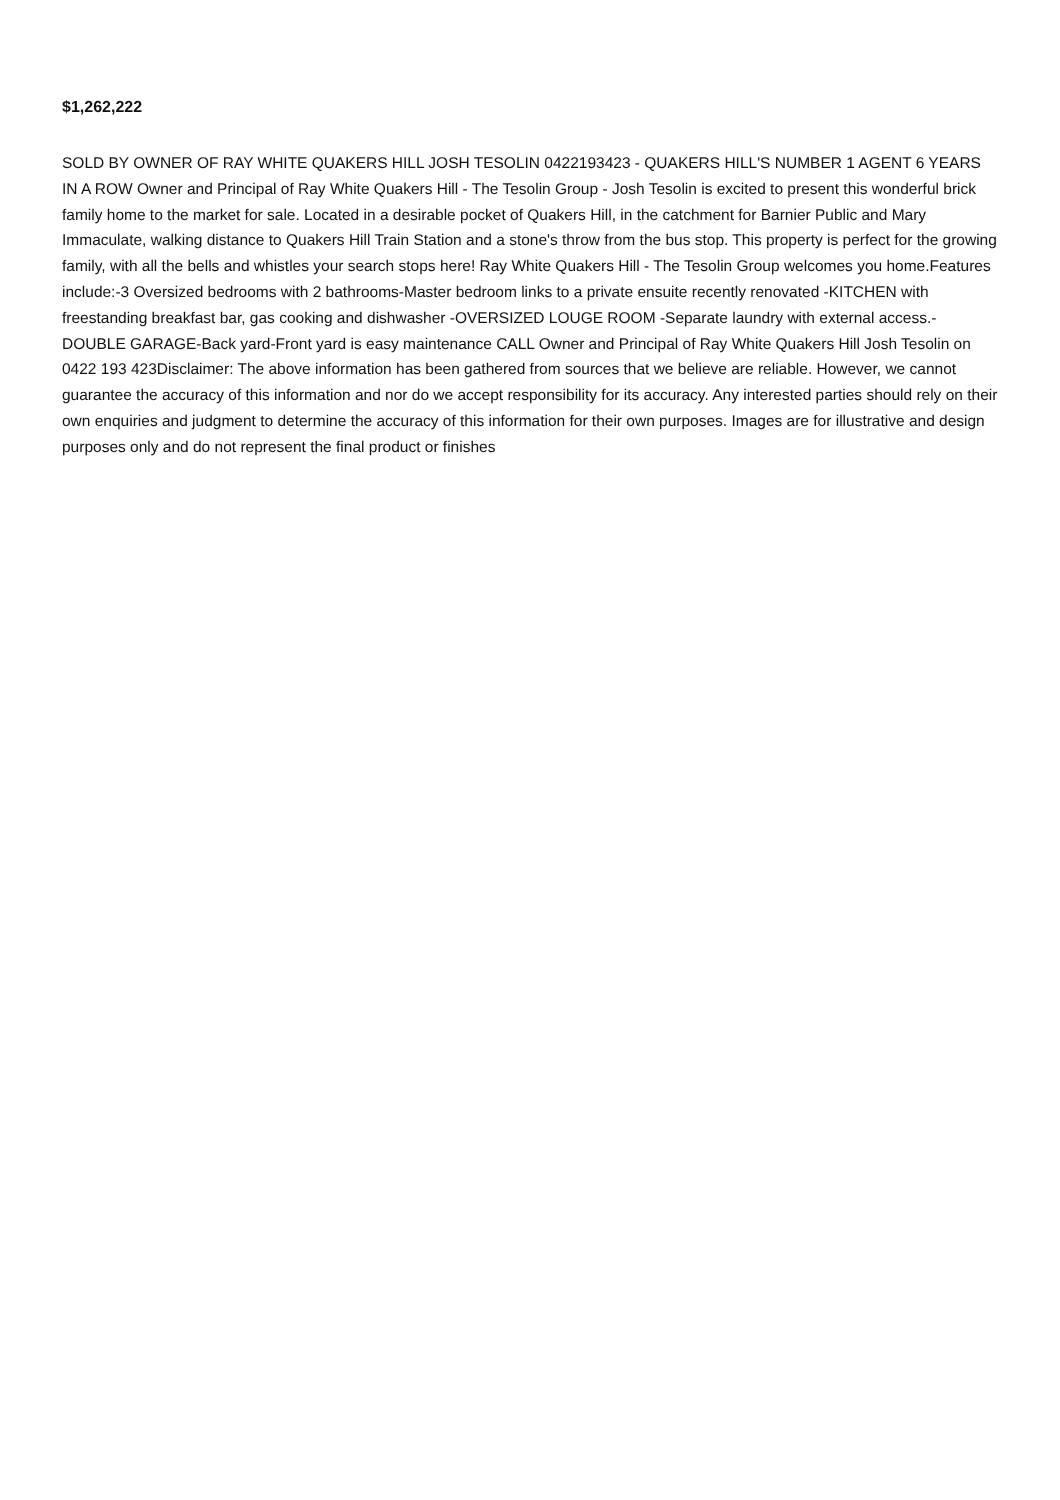$1,262,222
SOLD BY OWNER OF RAY WHITE QUAKERS HILL JOSH TESOLIN 0422193423 - QUAKERS HILL'S NUMBER 1 AGENT 6 YEARS IN A ROW Owner and Principal of Ray White Quakers Hill - The Tesolin Group - Josh Tesolin is excited to present this wonderful brick family home to the market for sale. Located in a desirable pocket of Quakers Hill, in the catchment for Barnier Public and Mary Immaculate, walking distance to Quakers Hill Train Station and a stone's throw from the bus stop. This property is perfect for the growing family, with all the bells and whistles your search stops here! Ray White Quakers Hill - The Tesolin Group welcomes you home.Features include:-3 Oversized bedrooms with 2 bathrooms-Master bedroom links to a private ensuite recently renovated -KITCHEN with freestanding breakfast bar, gas cooking and dishwasher -OVERSIZED LOUGE ROOM -Separate laundry with external access.-DOUBLE GARAGE-Back yard-Front yard is easy maintenance CALL Owner and Principal of Ray White Quakers Hill Josh Tesolin on 0422 193 423Disclaimer: The above information has been gathered from sources that we believe are reliable. However, we cannot guarantee the accuracy of this information and nor do we accept responsibility for its accuracy. Any interested parties should rely on their own enquiries and judgment to determine the accuracy of this information for their own purposes. Images are for illustrative and design purposes only and do not represent the final product or finishes